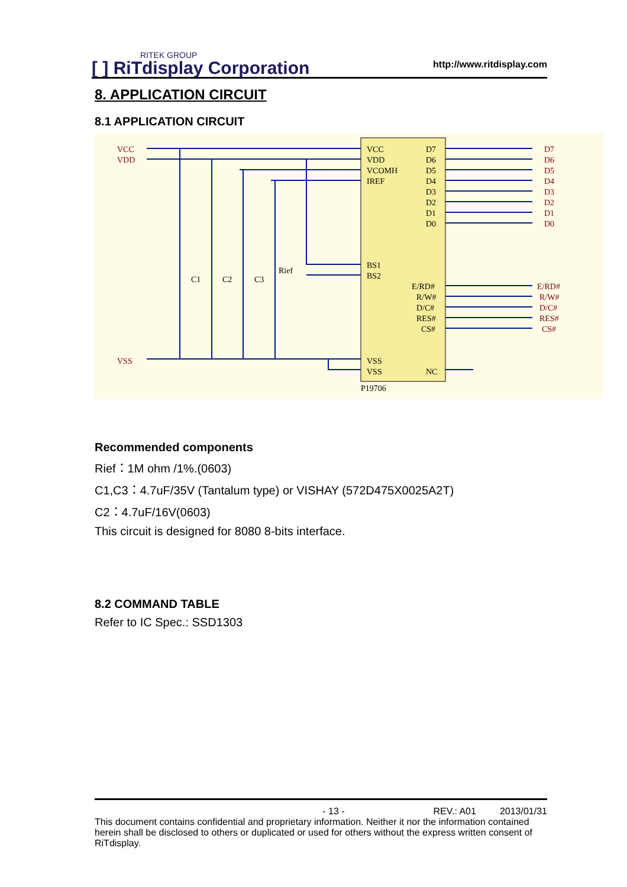RITEK GROUP
[ ] RiTdisplay Corporation
http://www.ritdisplay.com
8. APPLICATION CIRCUIT
8.1 APPLICATION CIRCUIT
VCC
VDD
VSS
D7
D6
D5
D4
D3
D2
D1
D0
E/RD#
R/W#
D/C#
RES#
CS#
VCC
VDD
VCOMH
IREF
D7
D6
D5
D4
D3
D2
D1
D0
BS1
BS2
E/RD#
R/W#
D/C#
RES#
CS#
VSS
VSS
NC
P19706
C1
C2
C3
Rief
Recommended components
Rief：1M ohm /1%.(0603)
C1,C3：4.7uF/35V (Tantalum type) or VISHAY (572D475X0025A2T)
C2：4.7uF/16V(0603)
This circuit is designed for 8080 8-bits interface.
8.2 COMMAND TABLE
Refer to IC Spec.: SSD1303
- 13 - REV.: A01 2013/01/31
This document contains confidential and proprietary information. Neither it nor the information contained herein shall be disclosed to others or duplicated or used for others without the express written consent of RiTdisplay.